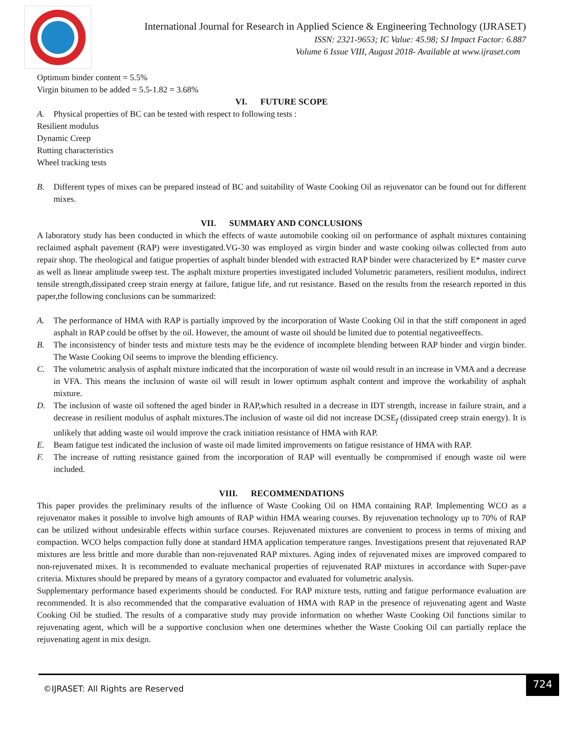International Journal for Research in Applied Science & Engineering Technology (IJRASET)
ISSN: 2321-9653; IC Value: 45.98; SJ Impact Factor: 6.887
Volume 6 Issue VIII, August 2018- Available at www.ijraset.com
Optimum binder content = 5.5%
Virgin bitumen to be added = 5.5-1.82 = 3.68%
VI. FUTURE SCOPE
A. Physical properties of BC can be tested with respect to following tests :
Resilient modulus
Dynamic Creep
Rutting characteristics
Wheel tracking tests
B. Different types of mixes can be prepared instead of BC and suitability of Waste Cooking Oil as rejuvenator can be found out for different mixes.
VII. SUMMARY AND CONCLUSIONS
A laboratory study has been conducted in which the effects of waste automobile cooking oil on performance of asphalt mixtures containing reclaimed asphalt pavement (RAP) were investigated.VG-30 was employed as virgin binder and waste cooking oilwas collected from auto repair shop. The rheological and fatigue properties of asphalt binder blended with extracted RAP binder were characterized by E* master curve as well as linear amplitude sweep test. The asphalt mixture properties investigated included Volumetric parameters, resilient modulus, indirect tensile strength,dissipated creep strain energy at failure, fatigue life, and rut resistance. Based on the results from the research reported in this paper,the following conclusions can be summarized:
A. The performance of HMA with RAP is partially improved by the incorporation of Waste Cooking Oil in that the stiff component in aged asphalt in RAP could be offset by the oil. However, the amount of waste oil should be limited due to potential negativeeffects.
B. The inconsistency of binder tests and mixture tests may be the evidence of incomplete blending between RAP binder and virgin binder. The Waste Cooking Oil seems to improve the blending efficiency.
C. The volumetric analysis of asphalt mixture indicated that the incorporation of waste oil would result in an increase in VMA and a decrease in VFA. This means the inclusion of waste oil will result in lower optimum asphalt content and improve the workability of asphalt mixture.
D. The inclusion of waste oil softened the aged binder in RAP,which resulted in a decrease in IDT strength, increase in failure strain, and a decrease in resilient modulus of asphalt mixtures.The inclusion of waste oil did not increase DCSE<sub>f</sub> (dissipated creep strain energy). It is unlikely that adding waste oil would improve the crack initiation resistance of HMA with RAP.
E. Beam fatigue test indicated the inclusion of waste oil made limited improvements on fatigue resistance of HMA with RAP.
F. The increase of rutting resistance gained from the incorporation of RAP will eventually be compromised if enough waste oil were included.
VIII. RECOMMENDATIONS
This paper provides the preliminary results of the influence of Waste Cooking Oil on HMA containing RAP. Implementing WCO as a rejuvenator makes it possible to involve high amounts of RAP within HMA wearing courses. By rejuvenation technology up to 70% of RAP can be utilized without undesirable effects within surface courses. Rejuvenated mixtures are convenient to process in terms of mixing and compaction. WCO helps compaction fully done at standard HMA application temperature ranges. Investigations present that rejuvenated RAP mixtures are less brittle and more durable than non-rejuvenated RAP mixtures. Aging index of rejuvenated mixes are improved compared to non-rejuvenated mixes. It is recommended to evaluate mechanical properties of rejuvenated RAP mixtures in accordance with Super-pave criteria. Mixtures should be prepared by means of a gyratory compactor and evaluated for volumetric analysis.
Supplementary performance based experiments should be conducted. For RAP mixture tests, rutting and fatigue performance evaluation are recommended. It is also recommended that the comparative evaluation of HMA with RAP in the presence of rejuvenating agent and Waste Cooking Oil be studied. The results of a comparative study may provide information on whether Waste Cooking Oil functions similar to rejuvenating agent, which will be a supportive conclusion when one determines whether the Waste Cooking Oil can partially replace the rejuvenating agent in mix design.
©IJRASET: All Rights are Reserved
724